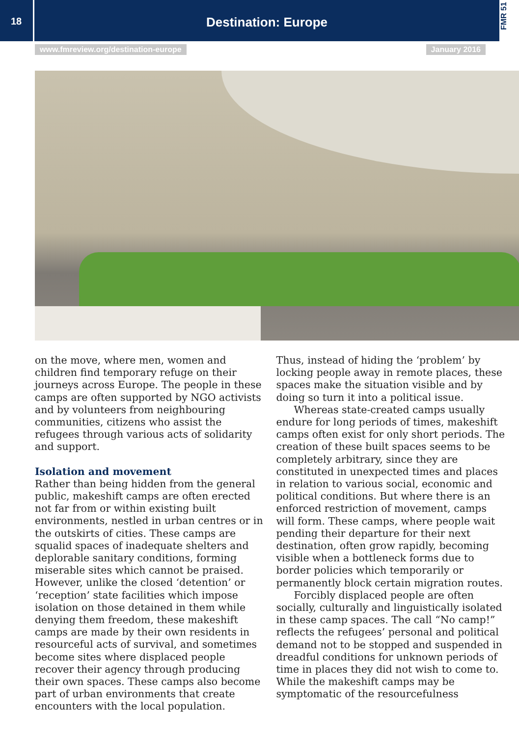18
Destination: Europe
FMR 51
www.fmreview.org/destination-europe January 2016
on the move, where men, women and children find temporary refuge on their journeys across Europe. The people in these camps are often supported by NGO activists and by volunteers from neighbouring communities, citizens who assist the refugees through various acts of solidarity and support.
Isolation and movement
Rather than being hidden from the general public, makeshift camps are often erected not far from or within existing built environments, nestled in urban centres or in the outskirts of cities. These camps are squalid spaces of inadequate shelters and deplorable sanitary conditions, forming miserable sites which cannot be praised. However, unlike the closed ‘detention’ or ‘reception’ state facilities which impose isolation on those detained in them while denying them freedom, these makeshift camps are made by their own residents in resourceful acts of survival, and sometimes become sites where displaced people recover their agency through producing their own spaces. These camps also become part of urban environments that create encounters with the local population.
Thus, instead of hiding the ‘problem’ by locking people away in remote places, these spaces make the situation visible and by doing so turn it into a political issue.
Whereas state-created camps usually endure for long periods of times, makeshift camps often exist for only short periods. The creation of these built spaces seems to be completely arbitrary, since they are constituted in unexpected times and places in relation to various social, economic and political conditions. But where there is an enforced restriction of movement, camps will form. These camps, where people wait pending their departure for their next destination, often grow rapidly, becoming visible when a bottleneck forms due to border policies which temporarily or permanently block certain migration routes.
Forcibly displaced people are often socially, culturally and linguistically isolated in these camp spaces. The call “No camp!” reflects the refugees’ personal and political demand not to be stopped and suspended in dreadful conditions for unknown periods of time in places they did not wish to come to. While the makeshift camps may be symptomatic of the resourcefulness